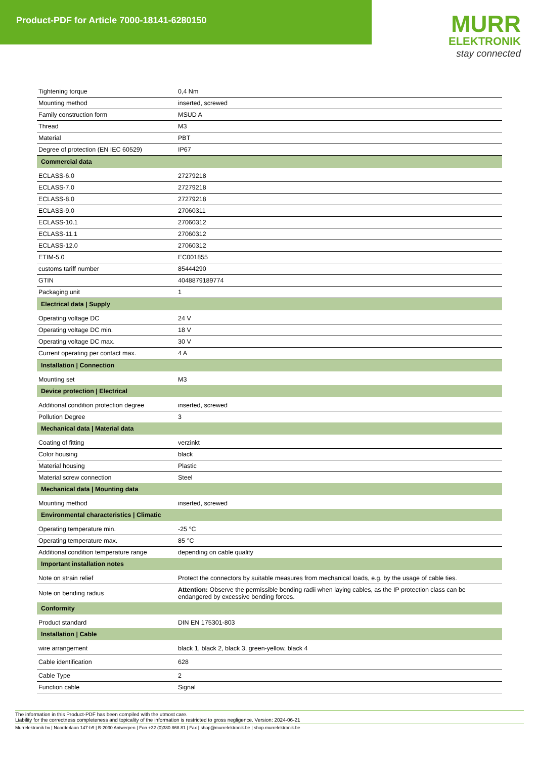Product-PDF for Article 7000-18141-6280150
MURR
ELEKTRONIK
stay connected
| Tightening torque | 0,4 Nm |
| Mounting method | inserted, screwed |
| Family construction form | MSUD A |
| Thread | M3 |
| Material | PBT |
| Degree of protection (EN IEC 60529) | IP67 |
| Commercial data | |
| ECLASS-6.0 | 27279218 |
| ECLASS-7.0 | 27279218 |
| ECLASS-8.0 | 27279218 |
| ECLASS-9.0 | 27060311 |
| ECLASS-10.1 | 27060312 |
| ECLASS-11.1 | 27060312 |
| ECLASS-12.0 | 27060312 |
| ETIM-5.0 | EC001855 |
| customs tariff number | 85444290 |
| GTIN | 4048879189774 |
| Packaging unit | 1 |
| Electrical data / Supply | |
| Operating voltage DC | 24 V |
| Operating voltage DC min. | 18 V |
| Operating voltage DC max. | 30 V |
| Current operating per contact max. | 4 A |
| Installation / Connection | |
| Mounting set | M3 |
| Device protection / Electrical | |
| Additional condition protection degree | inserted, screwed |
| Pollution Degree | 3 |
| Mechanical data / Material data | |
| Coating of fitting | verzinkt |
| Color housing | black |
| Material housing | Plastic |
| Material screw connection | Steel |
| Mechanical data / Mounting data | |
| Mounting method | inserted, screwed |
| Environmental characteristics / Climatic | |
| Operating temperature min. | -25 °C |
| Operating temperature max. | 85 °C |
| Additional condition temperature range | depending on cable quality |
| Important installation notes | |
| Note on strain relief | Protect the connectors by suitable measures from mechanical loads, e.g. by the usage of cable ties. |
| Note on bending radius | Attention: Observe the permissible bending radii when laying cables, as the IP protection class can be endangered by excessive bending forces. |
| Conformity | |
| Product standard | DIN EN 175301-803 |
| Installation / Cable | |
| wire arrangement | black 1, black 2, black 3, green-yellow, black 4 |
| Cable identification | 628 |
| Cable Type | 2 |
| Function cable | Signal |
The information in this Product-PDF has been compiled with the utmost care.
Liability for the correctness completeness and topicality of the information is restricted to gross negligence. Version: 2024-06-21
Murrelektronik bv | Noorderlaan 147-b9 | B-2030 Antwerpen | Fon +32 (0)380 868 81 | Fax | shop@murrelektronik.be | shop.murrelektronik.be